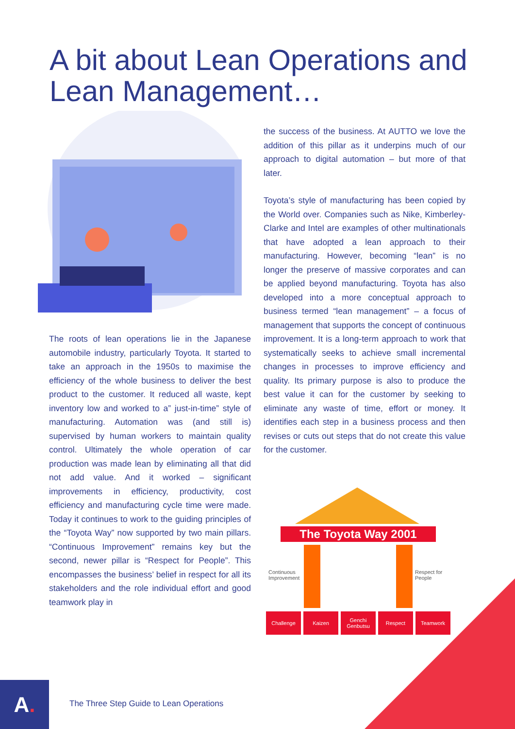A bit about Lean Operations and Lean Management…
The roots of lean operations lie in the Japanese automobile industry, particularly Toyota. It started to take an approach in the 1950s to maximise the efficiency of the whole business to deliver the best product to the customer. It reduced all waste, kept inventory low and worked to a” just-in-time” style of manufacturing. Automation was (and still is) supervised by human workers to maintain quality control. Ultimately the whole operation of car production was made lean by eliminating all that did not add value. And it worked – significant improvements in efficiency, productivity, cost efficiency and manufacturing cycle time were made. Today it continues to work to the guiding principles of the “Toyota Way” now supported by two main pillars. “Continuous Improvement” remains key but the second, newer pillar is “Respect for People”. This encompasses the business’ belief in respect for all its stakeholders and the role individual effort and good teamwork play in
the success of the business. At AUTTO we love the addition of this pillar as it underpins much of our approach to digital automation – but more of that later.
Toyota’s style of manufacturing has been copied by the World over. Companies such as Nike, Kimberley-Clarke and Intel are examples of other multinationals that have adopted a lean approach to their manufacturing. However, becoming “lean” is no longer the preserve of massive corporates and can be applied beyond manufacturing. Toyota has also developed into a more conceptual approach to business termed “lean management” – a focus of management that supports the concept of continuous improvement. It is a long-term approach to work that systematically seeks to achieve small incremental changes in processes to improve efficiency and quality. Its primary purpose is also to produce the best value it can for the customer by seeking to eliminate any waste of time, effort or money. It identifies each step in a business process and then revises or cuts out steps that do not create this value for the customer.
The Toyota Way 2001
Continuous
Improvement
Respect for
People
Challenge Kaizen
Genchi Genbutsu
Respect Teamwork
A.
The Three Step Guide to Lean Operations